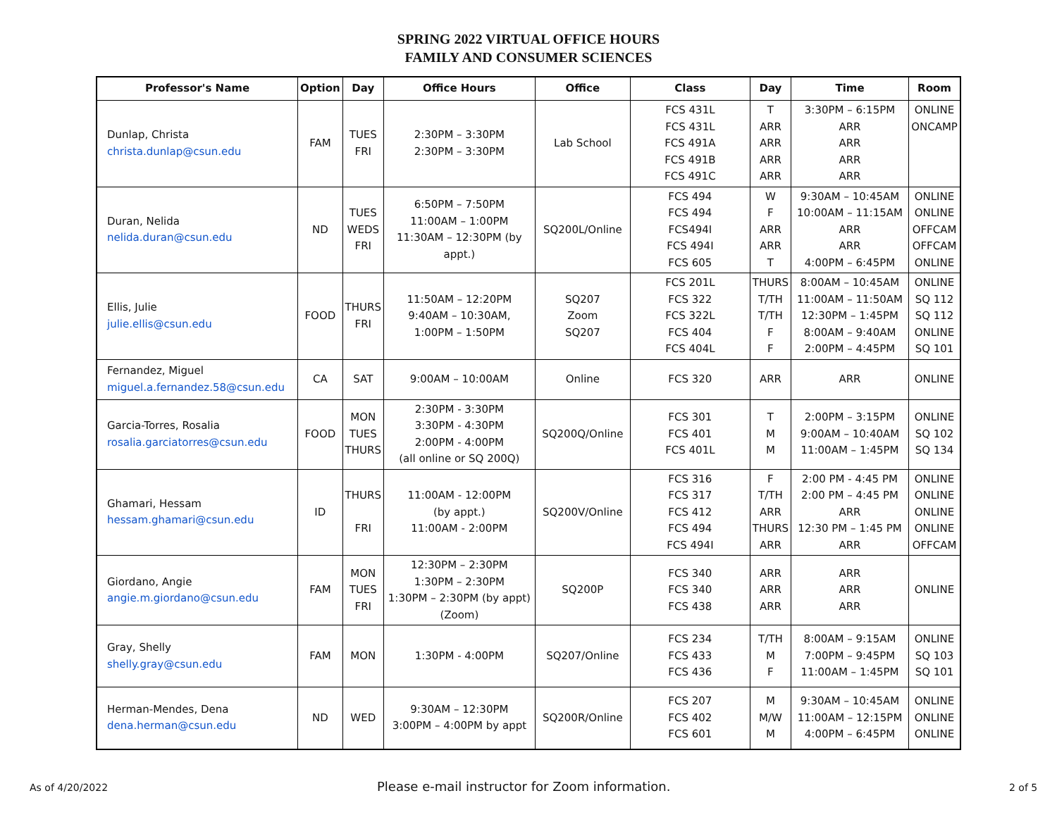SPRING 2022 VIRTUAL OFFICE HOURS
FAMILY AND CONSUMER SCIENCES
| Professor's Name | Option | Day | Office Hours | Office | Class | Day | Time | Room |
| --- | --- | --- | --- | --- | --- | --- | --- | --- |
| Dunlap, Christa christa.dunlap@csun.edu | FAM | TUES FRI | 2:30PM – 3:30PM 2:30PM – 3:30PM | Lab School | FCS 431L FCS 431L FCS 491A FCS 491B FCS 491C | T ARR ARR ARR ARR | 3:30PM – 6:15PM ARR ARR ARR ARR | ONLINE ONCAMP |
| Duran, Nelida nelida.duran@csun.edu | ND | TUES WEDS FRI | 6:50PM – 7:50PM 11:00AM – 1:00PM 11:30AM – 12:30PM (by appt.) | SQ200L/Online | FCS 494 FCS 494 FCS494I FCS 494I FCS 605 | W F ARR ARR T | 9:30AM – 10:45AM 10:00AM – 11:15AM ARR ARR 4:00PM – 6:45PM | ONLINE ONLINE OFFCAM OFFCAM ONLINE |
| Ellis, Julie julie.ellis@csun.edu | FOOD | THURS FRI | 11:50AM – 12:20PM 9:40AM – 10:30AM, 1:00PM – 1:50PM | SQ207 Zoom SQ207 | FCS 201L FCS 322 FCS 322L FCS 404 FCS 404L | THURS T/TH T/TH F F | 8:00AM – 10:45AM 11:00AM – 11:50AM 12:30PM – 1:45PM 8:00AM – 9:40AM 2:00PM – 4:45PM | ONLINE SQ 112 SQ 112 ONLINE SQ 101 |
| Fernandez, Miguel miguel.a.fernandez.58@csun.edu | CA | SAT | 9:00AM – 10:00AM | Online | FCS 320 | ARR | ARR | ONLINE |
| Garcia-Torres, Rosalia rosalia.garciatorres@csun.edu | FOOD | MON TUES THURS | 2:30PM - 3:30PM 3:30PM - 4:30PM 2:00PM - 4:00PM (all online or SQ 200Q) | SQ200Q/Online | FCS 301 FCS 401 FCS 401L | T M M | 2:00PM – 3:15PM 9:00AM – 10:40AM 11:00AM – 1:45PM | ONLINE SQ 102 SQ 134 |
| Ghamari, Hessam hessam.ghamari@csun.edu | ID | THURS FRI | 11:00AM - 12:00PM (by appt.) 11:00AM - 2:00PM | SQ200V/Online | FCS 316 FCS 317 FCS 412 FCS 494 FCS 494I | F T/TH ARR THURS ARR | 2:00 PM - 4:45 PM 2:00 PM – 4:45 PM ARR 12:30 PM – 1:45 PM ARR | ONLINE ONLINE ONLINE ONLINE OFFCAM |
| Giordano, Angie angie.m.giordano@csun.edu | FAM | MON TUES FRI | 12:30PM – 2:30PM 1:30PM – 2:30PM 1:30PM – 2:30PM (by appt) (Zoom) | SQ200P | FCS 340 FCS 340 FCS 438 | ARR ARR ARR | ARR ARR ARR | ONLINE |
| Gray, Shelly shelly.gray@csun.edu | FAM | MON | 1:30PM - 4:00PM | SQ207/Online | FCS 234 FCS 433 FCS 436 | T/TH M F | 8:00AM – 9:15AM 7:00PM – 9:45PM 11:00AM – 1:45PM | ONLINE SQ 103 SQ 101 |
| Herman-Mendes, Dena dena.herman@csun.edu | ND | WED | 9:30AM – 12:30PM 3:00PM – 4:00PM by appt | SQ200R/Online | FCS 207 FCS 402 FCS 601 | M M/W M | 9:30AM – 10:45AM 11:00AM – 12:15PM 4:00PM – 6:45PM | ONLINE ONLINE ONLINE |
As of 4/20/2022 Please e-mail instructor for Zoom information. 2 of 5